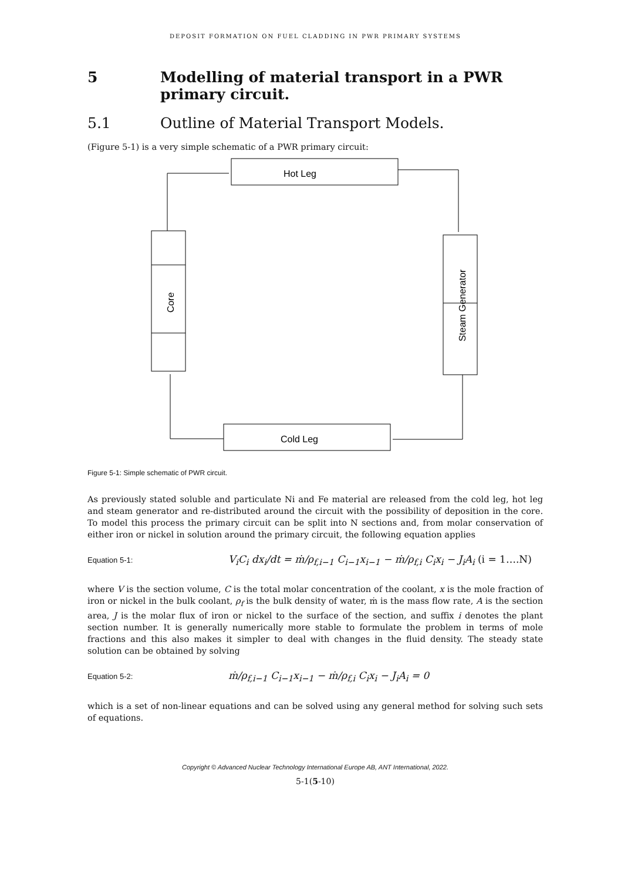DEPOSIT FORMATION ON FUEL CLADDING IN PWR PRIMARY SYSTEMS
5 Modelling of material transport in a PWR primary circuit.
5.1 Outline of Material Transport Models.
(Figure 5-1) is a very simple schematic of a PWR primary circuit:
Hot Leg
Cold Leg
Core
Steam Generator
Figure 5-1: Simple schematic of PWR circuit.
As previously stated soluble and particulate Ni and Fe material are released from the cold leg, hot leg and steam generator and re-distributed around the circuit with the possibility of deposition in the core. To model this process the primary circuit can be split into N sections and, from molar conservation of either iron or nickel in solution around the primary circuit, the following equation applies
Equation 5-1: V<sub>i</sub>C<sub>i</sub> dx<sub>i</sub>/dt = ṁ/ρ<sub>f,i−1</sub> C<sub>i−1</sub>x<sub>i−1</sub> − ṁ/ρ<sub>f,i</sub> C<sub>i</sub>x<sub>i</sub> − J<sub>i</sub>A<sub>i</sub> (i = 1….N)
where V is the section volume, C is the total molar concentration of the coolant, x is the mole fraction of iron or nickel in the bulk coolant, ρ<sub>f</sub> is the bulk density of water, ṁ is the mass flow rate, A is the section area, J is the molar flux of iron or nickel to the surface of the section, and suffix i denotes the plant section number. It is generally numerically more stable to formulate the problem in terms of mole fractions and this also makes it simpler to deal with changes in the fluid density. The steady state solution can be obtained by solving
Equation 5-2: ṁ/ρ<sub>f,i−1</sub> C<sub>i−1</sub>x<sub>i−1</sub> − ṁ/ρ<sub>f,i</sub> C<sub>i</sub>x<sub>i</sub> − J<sub>i</sub>A<sub>i</sub> = 0
which is a set of non-linear equations and can be solved using any general method for solving such sets of equations.
Copyright © Advanced Nuclear Technology International Europe AB, ANT International, 2022.
5-1(5-10)